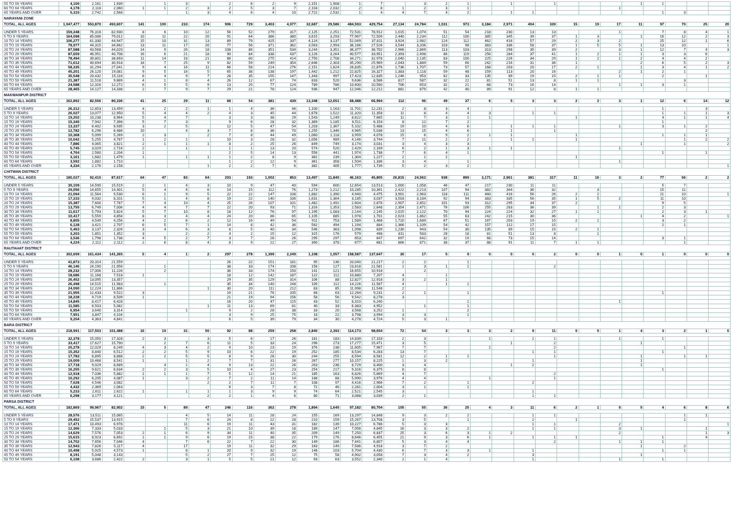| 55 TO 59 YEARS | 4,100 | 2,161 | 1,939 | | 1 | 3 | | 2 | 6 | 2 | 9 | 2,151 | 1,908 | 1 | 7 | | 3 | 2 | 1 | | 1 | | 1 | | | | 1 | 1 | | | |
| 60 TO 64 YEARS | 4,178 | 2,118 | 2,060 | 1 | 1 | 2 | 3 | 2 | 5 | 3 | 7 | 2,103 | 2,032 | 2 | 8 | 1 | 2 | 3 | 1 | | | | | | | 1 | | | | | |
| 65 YEARS AND OVER | 5,310 | 2,742 | 2,568 | | | 1 | 3 | 4 | 6 | 4 | 10 | 2,722 | 2,532 | 1 | 4 | 4 | 7 | 4 | 2 | | 1 | 1 | | | | | | 1 | 3 | | |
| NARAYANI ZONE | | | | | | | | | | | | | | | | | | | | | | | | | | | | | | | |
| TOTAL, ALL AGES | 1,047,477 | 553,870 | 493,607 | 141 | 100 | 233 | 174 | 906 | 729 | 3,403 | 4,077 | 32,687 | 29,586 | 484,593 | 429,754 | 27,134 | 24,784 | 1,031 | 973 | 3,184 | 2,971 | 404 | 339 | 15 | 19 | 17 | 11 | 97 | 70 | 25 | 20 |
| UNDER 5 YEARS | 159,248 | 76,318 | 82,930 | 8 | 6 | 10 | 12 | 56 | 52 | 279 | 317 | 2,125 | 2,251 | 72,531 | 78,912 | 1,015 | 1,074 | 51 | 54 | 218 | 230 | 13 | 13 | | | 1 | | 7 | 8 | 4 | 1 |
| 5 TO 9 YEARS | 164,098 | 85,086 | 79,012 | 10 | 11 | 22 | 20 | 91 | 64 | 386 | 380 | 3,615 | 3,293 | 77,967 | 72,509 | 2,440 | 2,234 | 112 | 100 | 385 | 345 | 39 | 37 | 1 | 3 | | 1 | 16 | 12 | 2 | 3 |
| 10 TO 14 YEARS | 106,277 | 61,330 | 44,947 | 15 | 10 | 31 | 13 | 89 | 79 | 425 | 337 | 4,124 | 3,137 | 52,049 | 37,811 | 3,924 | 2,982 | 124 | 112 | 462 | 416 | 57 | 29 | 2 | 3 | 2 | | 25 | 12 | 1 | 6 |
| 15 TO 19 YEARS | 78,977 | 44,315 | 34,662 | 13 | 11 | 17 | 20 | 77 | 56 | 371 | 362 | 3,563 | 2,993 | 36,166 | 27,526 | 3,544 | 3,206 | 103 | 98 | 383 | 336 | 58 | 37 | 1 | 5 | 5 | 1 | 13 | 10 | | 1 |
| 20 TO 24 YEARS | 87,588 | 43,568 | 44,020 | 14 | 9 | 26 | 18 | 108 | 86 | 351 | 534 | 3,244 | 3,351 | 36,377 | 36,702 | 2,966 | 2,869 | 113 | 103 | 313 | 298 | 35 | 39 | 2 | | 3 | 1 | 12 | 7 | 4 | 3 |
| 25 TO 29 YEARS | 87,659 | 46,951 | 40,708 | 16 | 6 | 21 | 18 | 90 | 84 | 338 | 437 | 3,126 | 3,264 | 40,577 | 33,951 | 2,393 | 2,498 | 86 | 119 | 256 | 284 | 37 | 41 | 1 | 2 | 1 | 1 | 3 | 3 | 6 | |
| 30 TO 34 YEARS | 78,494 | 39,801 | 38,693 | 11 | 14 | 18 | 21 | 86 | 60 | 275 | 414 | 2,750 | 2,708 | 34,271 | 32,978 | 2,040 | 2,135 | 83 | 100 | 225 | 226 | 34 | 29 | 1 | 2 | 1 | 2 | 4 | 4 | 2 | |
| 35 TO 39 YEARS | 71,612 | 40,694 | 30,918 | 18 | 7 | 25 | 9 | 82 | 59 | 249 | 354 | 2,646 | 2,303 | 35,290 | 25,969 | 2,043 | 1,889 | 59 | 66 | 242 | 216 | 31 | 36 | 1 | | | 2 | 6 | 5 | 2 | 3 |
| 40 TO 44 YEARS | 58,335 | 31,294 | 27,041 | 9 | 4 | 16 | 11 | 66 | 58 | 214 | 276 | 2,151 | 1,824 | 26,835 | 22,876 | 1,736 | 1,707 | 73 | 57 | 168 | 203 | 20 | 17 | 2 | 1 | | 1 | 3 | 4 | 1 | 2 |
| 45 TO 49 YEARS | 45,201 | 26,120 | 19,081 | 9 | 5 | 16 | 5 | 65 | 38 | 138 | 197 | 1,442 | 1,212 | 22,825 | 16,327 | 1,383 | 1,118 | 59 | 48 | 159 | 113 | 20 | 16 | | | 2 | 1 | 2 | 1 | | |
| 50 TO 54 YEARS | 35,548 | 20,432 | 15,116 | 6 | 4 | 9 | 7 | 28 | 35 | 155 | 147 | 1,343 | 997 | 17,423 | 12,835 | 1,246 | 953 | 62 | 33 | 135 | 89 | 19 | 15 | 2 | 1 | 1 | | 2 | | 1 | |
| 55 TO 59 YEARS | 21,387 | 11,518 | 9,869 | 4 | 1 | 8 | 4 | 26 | 12 | 67 | 74 | 833 | 520 | 9,636 | 8,586 | 817 | 587 | 32 | 22 | 81 | 51 | 13 | 8 | 1 | 1 | | | | 3 | | |
| 60 TO 64 YEARS | 24,588 | 12,316 | 12,272 | 6 | 5 | 5 | 9 | 13 | 25 | 77 | 124 | 789 | 786 | 10,600 | 10,560 | 706 | 653 | 32 | 21 | 68 | 73 | 16 | 14 | | | 1 | 1 | 3 | 1 | | |
| 65 YEARS AND OVER | 28,465 | 14,127 | 14,338 | 2 | 7 | 9 | 7 | 29 | 21 | 78 | 124 | 936 | 947 | 12,046 | 12,212 | 881 | 879 | 42 | 40 | 89 | 91 | 12 | 8 | 1 | 1 | | | | | | |
| MAKWANPUR DISTRICT | | | | | | | | | | | | | | | | | | | | | | | | | | | | | | | |
| TOTAL, ALL AGES | 162,892 | 82,556 | 80,336 | 41 | 25 | 29 | 11 | 68 | 54 | 381 | 439 | 13,348 | 12,651 | 68,488 | 66,994 | 112 | 96 | 49 | 37 | 6 | 5 | 3 | 3 | 2 | 2 | 3 | 1 | 12 | 6 | 14 | 12 |
| UNDER 5 YEARS | 26,312 | 12,853 | 13,459 | 4 | 2 | 2 | 1 | 1 | 4 | 36 | 46 | 1,100 | 1,163 | 11,701 | 12,231 | 2 | 8 | 3 | 4 | | | | | | | | | 1 | | 3 | |
| 5 TO 9 YEARS | 26,027 | 13,077 | 12,950 | 5 | 4 | 4 | 2 | 4 | 3 | 45 | 44 | 1,678 | 1,522 | 11,320 | 11,358 | 11 | 8 | 4 | 4 | 3 | | 1 | 1 | | | | | 1 | 1 | 1 | 3 |
| 10 TO 14 YEARS | 19,202 | 10,238 | 8,964 | 5 | 4 | 7 | | 3 | 3 | 38 | 29 | 1,543 | 1,249 | 8,622 | 7,665 | 11 | 7 | 3 | 1 | 1 | | | | 1 | | | | 4 | 1 | 1 | 4 |
| 15 TO 19 YEARS | 15,340 | 7,942 | 7,398 | 5 | 7 | 3 | | 9 | 6 | 28 | 32 | 1,369 | 1,185 | 6,511 | 6,154 | 8 | 12 | 7 | 2 | | | | | | | | | 1 | | | |
| 20 TO 24 YEARS | 13,337 | 6,402 | 6,935 | 3 | 2 | 5 | | 12 | 5 | 47 | 54 | 1,203 | 1,367 | 5,102 | 5,488 | 19 | 10 | 4 | 6 | | 1 | 1 | 1 | | | 1 | | 3 | 1 | 2 | |
| 25 TO 29 YEARS | 12,782 | 6,296 | 6,486 | 10 | | 4 | 3 | 7 | 8 | 36 | 70 | 1,255 | 1,346 | 4,965 | 5,036 | 13 | 15 | 4 | 6 | | 1 | | 1 | | | | | | | 2 | |
| 30 TO 34 YEARS | 10,368 | 5,099 | 5,269 | 2 | 3 | | 2 | 7 | 8 | 44 | 49 | 1,060 | 1,118 | 3,959 | 4,078 | 15 | 6 | 9 | 2 | 1 | 1 | | | 1 | | | | 1 | 1 | 1 | |
| 35 TO 39 YEARS | 10,042 | 5,255 | 4,787 | 1 | 2 | 1 | | 10 | 3 | 28 | 32 | 1,056 | 989 | 4,146 | 3,744 | 7 | 11 | 2 | 2 | | 1 | 1 | | 1 | | | | | 1 | 2 | 2 |
| 40 TO 44 YEARS | 7,886 | 4,065 | 3,821 | 2 | 1 | 1 | 1 | 8 | 2 | 25 | 26 | 849 | 749 | 3,174 | 3,031 | 3 | 4 | 3 | 3 | | | | | | | | 1 | | 1 | | 2 |
| 45 TO 49 YEARS | 5,745 | 3,029 | 2,716 | 2 | | 1 | | 1 | 1 | 13 | 20 | 574 | 520 | 2,429 | 2,169 | 6 | 2 | 1 | 3 | 1 | 1 | | | | | 1 | | | | | |
| 50 TO 54 YEARS | 4,764 | 2,560 | 2,204 | 1 | | | | 2 | 5 | 14 | 13 | 556 | 441 | 1,974 | 1,738 | 7 | 6 | 4 | 1 | | | | | | | | | 1 | | 1 | |
| 55 TO 59 YEARS | 3,161 | 1,682 | 1,479 | 1 | | 1 | 1 | 1 | 2 | 8 | 9 | 362 | 239 | 1,304 | 1,227 | 2 | 1 | 2 | | | | | | 1 | | | | | | | |
| 60 TO 64 YEARS | 3,592 | 1,882 | 1,710 | | | | | 1 | 2 | 12 | 9 | 361 | 358 | 1,504 | 1,336 | 3 | 4 | | 1 | | | | | | | 1 | | | | | |
| 65 YEARS AND OVER | 4,334 | 2,176 | 2,158 | | | | 1 | 2 | 2 | 7 | 6 | 382 | 405 | 1,777 | 1,739 | 5 | 2 | 3 | 2 | | | | | | | | | | | | 1 |
| CHITWAN DISTRICT | | | | | | | | | | | | | | | | | | | | | | | | | | | | | | | |
| TOTAL, ALL AGES | 180,027 | 92,410 | 87,617 | 64 | 47 | 83 | 64 | 203 | 193 | 1,002 | 853 | 13,497 | 11,840 | 46,163 | 45,805 | 26,815 | 24,562 | 938 | 899 | 3,171 | 2,961 | 381 | 317 | 11 | 16 | 3 | 2 | 77 | 56 | 2 | 2 |
| UNDER 5 YEARS | 30,109 | 14,590 | 15,519 | 2 | 1 | 4 | 3 | 10 | 9 | 47 | 40 | 594 | 600 | 12,654 | 13,513 | 1,000 | 1,058 | 46 | 47 | 217 | 230 | 11 | 11 | | | | | 5 | 7 | | |
| 5 TO 9 YEARS | 29,056 | 14,655 | 14,401 | 5 | 4 | 4 | 6 | 14 | 15 | 112 | 76 | 1,273 | 1,212 | 10,285 | 10,391 | 2,422 | 2,213 | 107 | 94 | 382 | 344 | 36 | 32 | | 3 | | | 15 | 11 | | |
| 10 TO 14 YEARS | 21,094 | 11,564 | 9,530 | 6 | 1 | 9 | 5 | 22 | 22 | 147 | 108 | 1,882 | 1,390 | 4,940 | 4,475 | 3,901 | 2,963 | 118 | 111 | 460 | 416 | 56 | 26 | 2 | 2 | | | 21 | 10 | | 1 |
| 15 TO 19 YEARS | 17,233 | 9,032 | 8,201 | 5 | 1 | 4 | 8 | 19 | 22 | 140 | 106 | 1,631 | 1,364 | 3,185 | 3,037 | 3,503 | 3,184 | 92 | 94 | 383 | 335 | 56 | 35 | 1 | 5 | 2 | | 11 | 10 | | |
| 20 TO 24 YEARS | 15,387 | 7,600 | 7,787 | 7 | 4 | 10 | 4 | 25 | 26 | 107 | 101 | 1,482 | 1,492 | 2,604 | 2,878 | 2,907 | 2,852 | 101 | 93 | 312 | 295 | 34 | 37 | 2 | | | | 9 | 5 | | |
| 25 TO 29 YEARS | 13,755 | 6,749 | 7,006 | 4 | 4 | 7 | 7 | 22 | 20 | 93 | 71 | 1,316 | 1,353 | 2,583 | 2,648 | 2,354 | 2,471 | 76 | 106 | 255 | 283 | 36 | 39 | | 1 | 1 | | 2 | 3 | | |
| 30 TO 34 YEARS | 11,617 | 5,793 | 5,824 | 5 | 7 | 10 | 8 | 18 | 12 | 76 | 97 | 1,195 | 1,083 | 2,144 | 2,145 | 2,015 | 2,122 | 70 | 94 | 224 | 224 | 32 | 27 | 1 | 1 | | | 2 | 3 | 1 | |
| 35 TO 39 YEARS | 10,417 | 5,559 | 4,858 | 8 | 3 | 4 | 4 | 24 | 20 | 86 | 65 | 1,105 | 885 | 1,978 | 1,701 | 2,023 | 1,862 | 55 | 63 | 242 | 215 | 30 | 36 | | | | 1 | 4 | 2 | | 1 |
| 40 TO 44 YEARS | 8,805 | 4,549 | 4,256 | 4 | 2 | 6 | 2 | 12 | 16 | 49 | 54 | 911 | 753 | 1,589 | 1,468 | 1,720 | 1,689 | 67 | 51 | 167 | 203 | 19 | 15 | 2 | 1 | | | 3 | 2 | | |
| 45 TO 49 YEARS | 6,128 | 3,421 | 2,707 | 6 | 5 | 7 | 1 | 14 | 8 | 42 | 36 | 562 | 494 | 1,194 | 884 | 1,366 | 1,109 | 54 | 42 | 157 | 112 | 17 | 15 | | | | | 2 | 1 | | |
| 50 TO 54 YEARS | 5,463 | 3,137 | 2,326 | 3 | 4 | 6 | 3 | 8 | 5 | 40 | 34 | 546 | 363 | 1,098 | 839 | 1,230 | 943 | 54 | 30 | 135 | 89 | 15 | 15 | 2 | 1 | | | | | | |
| 55 TO 59 YEARS | 3,203 | 1,851 | 1,352 | 3 | | 2 | 2 | 4 | 2 | 15 | 12 | 315 | 176 | 579 | 498 | 811 | 583 | 28 | 18 | 81 | 51 | 13 | 8 | | 1 | | | | | | |
| 60 TO 64 YEARS | 3,536 | 1,798 | 1,738 | 4 | 5 | 2 | 7 | 3 | 7 | 26 | 26 | 295 | 297 | 653 | 647 | 697 | 642 | 32 | 19 | 68 | 73 | 15 | 14 | | | | | 3 | 1 | | |
| 65 YEARS AND OVER | 4,224 | 2,112 | 2,112 | 2 | 6 | 8 | 4 | 8 | 9 | 22 | 27 | 390 | 378 | 677 | 681 | 866 | 871 | 38 | 37 | 88 | 91 | 11 | 7 | 1 | 1 | | | | 1 | | |
| RAUTAHAT DISTRICT | | | | | | | | | | | | | | | | | | | | | | | | | | | | | | | |
| TOTAL, ALL AGES | 302,699 | 161,434 | 141,265 | 5 | 4 | 1 | 2 | 297 | 278 | 1,399 | 2,249 | 1,108 | 1,057 | 158,587 | 137,647 | 30 | 17 | 5 | 9 | 0 | 0 | 0 | 2 | 0 | 0 | 1 | 0 | 1 | 0 | 0 | 0 |
| UNDER 5 YEARS | 41,873 | 20,314 | 21,559 | | | | | 26 | 22 | 151 | 181 | 95 | 136 | 20,040 | 21,217 | 2 | 2 | | 1 | | | | | | | | | | | | |
| 5 TO 9 YEARS | 46,146 | 24,190 | 21,956 | | 1 | | | 38 | 33 | 174 | 208 | 158 | 127 | 23,818 | 21,581 | 1 | 3 | 1 | 1 | | | | 2 | | | | | | | | |
| 10 TO 14 YEARS | 28,232 | 17,006 | 11,226 | | 2 | | | 36 | 33 | 174 | 150 | 141 | 121 | 16,655 | 10,918 | | 2 | | | | | | | | | | | | | | |
| 15 TO 19 YEARS | 18,686 | 11,168 | 7,518 | 1 | | | | 18 | 12 | 142 | 187 | 122 | 112 | 10,880 | 7,207 | 4 | | 1 | | | | | | | | | | | | | |
| 20 TO 24 YEARS | 26,452 | 13,095 | 13,357 | | | | | 29 | 35 | 129 | 314 | 106 | 88 | 12,827 | 12,918 | 3 | 2 | 1 | | | | | | | | | | | | | |
| 25 TO 29 YEARS | 26,498 | 14,515 | 11,983 | | 1 | | | 35 | 34 | 140 | 248 | 109 | 112 | 14,226 | 11,587 | 4 | | 1 | 1 | | | | | | | | | | | | |
| 30 TO 34 YEARS | 24,090 | 12,224 | 11,866 | | | | 1 | 30 | 20 | 111 | 212 | 83 | 85 | 11,998 | 11,548 | 2 | | | | | | | | | | | | | | | |
| 35 TO 39 YEARS | 21,955 | 12,433 | 9,522 | 3 | | | | 19 | 21 | 76 | 205 | 68 | 63 | 12,264 | 9,231 | 2 | 1 | | 1 | | | | | | | | | 1 | | | |
| 40 TO 44 YEARS | 18,228 | 9,719 | 8,509 | 1 | | | | 21 | 19 | 94 | 156 | 58 | 56 | 9,542 | 8,278 | 3 | | | | | | | | | | | | | | | |
| 45 TO 49 YEARS | 14,845 | 8,417 | 6,428 | | | | | 16 | 20 | 47 | 115 | 43 | 52 | 8,310 | 6,240 | | | | 1 | | | | | | | 1 | | | | | |
| 50 TO 54 YEARS | 11,585 | 6,503 | 5,082 | | | | 1 | 11 | 13 | 69 | 81 | 40 | 33 | 6,383 | 4,952 | | 1 | | 1 | | | | | | | | | | | | |
| 55 TO 59 YEARS | 6,954 | 3,640 | 3,314 | | | 1 | | 9 | 2 | 28 | 38 | 33 | 20 | 3,568 | 3,252 | 1 | | | 2 | | | | | | | | | | | | |
| 60 TO 64 YEARS | 7,951 | 3,847 | 4,104 | | | | | 3 | 9 | 25 | 75 | 18 | 22 | 3,798 | 3,994 | 3 | 3 | | 1 | | | | | | | | | | | | |
| 65 YEARS AND OVER | 9,204 | 4,363 | 4,841 | | | | | 6 | 5 | 39 | 79 | 34 | 30 | 4,278 | 4,724 | 5 | 3 | 1 | | | | | | | | | | | | | |
| BARA DISTRICT | | | | | | | | | | | | | | | | | | | | | | | | | | | | | | | |
| TOTAL, ALL AGES | 218,991 | 117,503 | 101,488 | 16 | 19 | 31 | 50 | 92 | 88 | 259 | 258 | 2,840 | 2,393 | 114,173 | 98,604 | 72 | 54 | 3 | 3 | 3 | 2 | 9 | 11 | 0 | 0 | 1 | 4 | 3 | 2 | 1 | 0 |
| UNDER 5 YEARS | 32,378 | 15,050 | 17,328 | 2 | 3 | | 3 | 5 | 6 | 17 | 26 | 181 | 183 | 14,839 | 17,103 | 2 | 3 | | | 1 | | 1 | 1 | | | 1 | | 1 | | | |
| 5 TO 9 YEARS | 33,417 | 17,627 | 15,790 | | 2 | 7 | 6 | 11 | 5 | 33 | 24 | 296 | 273 | 17,277 | 15,471 | 3 | 5 | | | | 1 | | 2 | | | | 1 | | | | |
| 10 TO 14 YEARS | 20,278 | 12,029 | 8,249 | 4 | 3 | 4 | 2 | 9 | 10 | 23 | 19 | 376 | 238 | 11,605 | 7,967 | 7 | 7 | | | 1 | | | 2 | | | | | | 1 | | |
| 15 TO 19 YEARS | 15,352 | 8,840 | 6,512 | 2 | 2 | 5 | 9 | 10 | 6 | 22 | 19 | 252 | 185 | 8,534 | 6,283 | 13 | 7 | | | | | 1 | 1 | | | | | 1 | | | |
| 20 TO 24 YEARS | 17,783 | 8,895 | 8,888 | 2 | 2 | 5 | 5 | 8 | 9 | 28 | 30 | 244 | 255 | 8,594 | 8,581 | 12 | 2 | 1 | 1 | | | | 1 | | | | 1 | | 1 | 1 | |
| 25 TO 29 YEARS | 19,009 | 10,468 | 8,541 | 1 | | 1 | 2 | 7 | 7 | 31 | 26 | 267 | 277 | 10,157 | 8,225 | 1 | 3 | 2 | | | | 1 | | | | | 1 | | | | |
| 30 TO 34 YEARS | 17,718 | 9,029 | 8,689 | | 4 | 1 | 4 | 9 | 13 | 22 | 26 | 263 | 236 | 8,729 | 8,400 | 3 | 4 | | | | 1 | 2 | | | | | 1 | | | | |
| 35 TO 39 YEARS | 16,255 | 9,621 | 6,634 | 2 | 2 | 3 | 5 | 10 | 4 | 27 | 23 | 254 | 217 | 9,316 | 6,375 | 8 | 8 | | | | | | | | | | | 1 | | | |
| 40 TO 44 YEARS | 12,918 | 7,036 | 5,882 | 1 | 1 | 1 | 7 | 5 | 12 | 14 | 21 | 185 | 163 | 6,826 | 5,669 | 4 | 7 | | | | | | 2 | | | | | | | | |
| 45 TO 49 YEARS | 10,292 | 6,205 | 4,087 | 1 | | 3 | 2 | 7 | 2 | 11 | 14 | 188 | 88 | 5,990 | 3,976 | 4 | 4 | | | 1 | | | 1 | | | | | | | | |
| 50 TO 54 YEARS | 7,628 | 4,546 | 3,082 | | | | 2 | 2 | 7 | 11 | 7 | 108 | 97 | 4,416 | 2,966 | 7 | 2 | | 1 | | | 2 | | | | | | | | | |
| 55 TO 59 YEARS | 4,432 | 2,369 | 2,063 | | | | | 6 | 3 | 7 | 8 | 72 | 46 | 2,281 | 2,004 | 3 | 1 | | 1 | | | | | | | | | | | | |
| 60 TO 64 YEARS | 5,233 | 2,611 | 2,622 | 1 | | 1 | 1 | 1 | 3 | 9 | 9 | 74 | 64 | 2,521 | 2,545 | 3 | | | | | | 1 | | | | | | | | | |
| 65 YEARS AND OVER | 6,298 | 3,177 | 3,121 | | | | 2 | 2 | 1 | 4 | 6 | 80 | 71 | 3,088 | 3,039 | 2 | 1 | | | | | 1 | 1 | | | | | | | | |
| PARSA DISTRICT | | | | | | | | | | | | | | | | | | | | | | | | | | | | | | | |
| TOTAL, ALL AGES | 182,869 | 99,967 | 82,902 | 15 | 5 | 89 | 47 | 246 | 116 | 362 | 278 | 1,894 | 1,645 | 97,182 | 80,704 | 105 | 55 | 36 | 25 | 4 | 3 | 11 | 6 | 2 | 1 | 9 | 5 | 4 | 6 | 8 | 6 |
| UNDER 5 YEARS | 28,576 | 13,511 | 15,065 | | | 4 | 5 | 14 | 11 | 28 | 24 | 155 | 169 | 13,297 | 14,848 | 9 | 3 | 2 | 2 | | | 1 | 1 | | | | | | 1 | 1 | |
| 5 TO 9 YEARS | 29,452 | 15,537 | 13,915 | | | 7 | 6 | 24 | 8 | 22 | 28 | 210 | 159 | 15,267 | 13,708 | 3 | 5 | | 1 | | | 2 | | 1 | | | | | 1 | | |
| 10 TO 14 YEARS | 17,471 | 10,493 | 6,978 | | | 11 | 6 | 19 | 11 | 43 | 31 | 182 | 139 | 10,227 | 6,786 | 5 | 3 | 3 | | | | 1 | 1 | | | 2 | | | | | 1 |
| 15 TO 19 YEARS | 12,366 | 7,333 | 5,033 | | 1 | 5 | 3 | 21 | 10 | 39 | 18 | 189 | 147 | 7,056 | 4,845 | 16 | 3 | 3 | 2 | | | 1 | 1 | | | 3 | 1 | | | 1 | |
| 20 TO 24 YEARS | 14,629 | 7,576 | 7,053 | 2 | 1 | 6 | 9 | 34 | 11 | 40 | 35 | 209 | 149 | 7,250 | 6,837 | 25 | 3 | 6 | 3 | 1 | 2 | | | | | 2 | | | | 1 | 3 |
| 25 TO 29 YEARS | 15,615 | 8,923 | 6,692 | 1 | 1 | 9 | 6 | 19 | 15 | 38 | 22 | 179 | 176 | 8,646 | 6,455 | 21 | 9 | 3 | 6 | 1 | | 1 | 1 | 1 | | | | 1 | | 4 | |
| 30 TO 34 YEARS | 14,702 | 7,656 | 7,046 | 4 | | 7 | 6 | 22 | 7 | 22 | 30 | 149 | 186 | 7,441 | 6,807 | 5 | 3 | 4 | 4 | | | | 2 | | | 1 | 1 | 1 | | | |
| 35 TO 39 YEARS | 12,943 | 7,826 | 5,117 | 4 | | 17 | | 19 | 11 | 32 | 29 | 163 | 149 | 7,586 | 4,918 | 3 | 7 | 2 | | | | | | | | | 1 | | 2 | | |
| 40 TO 44 YEARS | 10,498 | 5,925 | 4,573 | 1 | | 8 | 1 | 20 | 9 | 32 | 19 | 148 | 103 | 5,704 | 4,430 | 6 | 7 | 3 | 3 | 1 | | 1 | | | | | | 1 | 1 | | |
| 45 TO 49 YEARS | 8,191 | 5,048 | 3,143 | | | 5 | 2 | 27 | 7 | 25 | 12 | 75 | 58 | 4,902 | 3,058 | 7 | 3 | 4 | 2 | | | 3 | | | | | 1 | | | | |
| 50 TO 54 YEARS | 6,108 | 3,686 | 2,422 | 2 | | 3 | 1 | 5 | 5 | 21 | 12 | 93 | 63 | 3,552 | 2,340 | 2 | 1 | 4 | | | | 1 | | | | 1 | | 1 | | | |